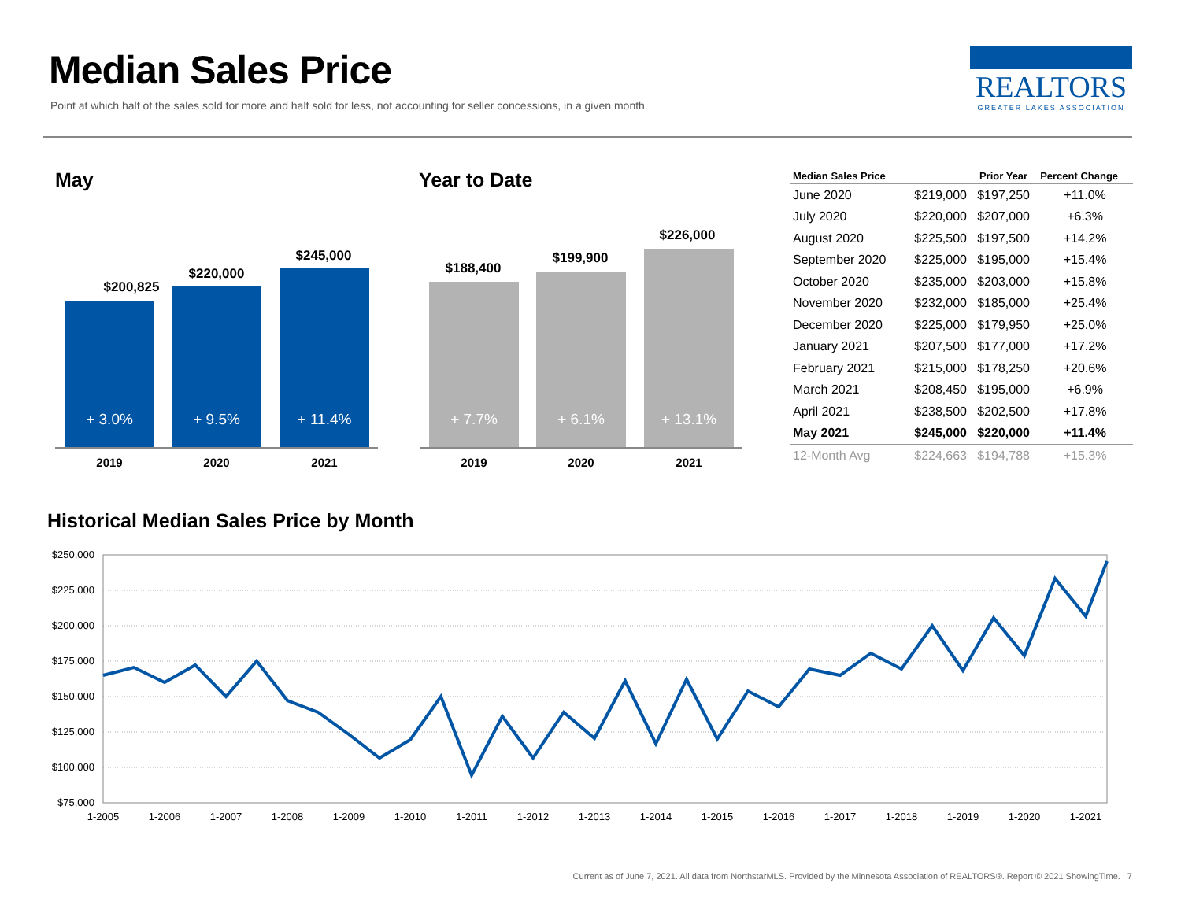Median Sales Price
Point at which half of the sales sold for more and half sold for less, not accounting for seller concessions, in a given month.
REALTORS
GREATER LAKES ASSOCIATION
May Year to Date
$200,825
$220,000
$245,000
+ 3.0% + 9.5% + 11.4%
2019 2020 2021
$188,400
$199,900
$226,000
+ 7.7% + 6.1% + 13.1%
2019 2020 2021
| Median Sales Price | | Prior Year | Percent Change |
| --- | --- | --- | --- |
| June 2020 | $219,000 | $197,250 | +11.0% |
| July 2020 | $220,000 | $207,000 | +6.3% |
| August 2020 | $225,500 | $197,500 | +14.2% |
| September 2020 | $225,000 | $195,000 | +15.4% |
| October 2020 | $235,000 | $203,000 | +15.8% |
| November 2020 | $232,000 | $185,000 | +25.4% |
| December 2020 | $225,000 | $179,950 | +25.0% |
| January 2021 | $207,500 | $177,000 | +17.2% |
| February 2021 | $215,000 | $178,250 | +20.6% |
| March 2021 | $208,450 | $195,000 | +6.9% |
| April 2021 | $238,500 | $202,500 | +17.8% |
| May 2021 | $245,000 | $220,000 | +11.4% |
| 12-Month Avg | $224,663 | $194,788 | +15.3% |
Historical Median Sales Price by Month
$250,000
$225,000
$200,000
$175,000
$150,000
$125,000
$100,000
$75,000
1-2005
1-2006
1-2007
1-2008
1-2009
1-2010
1-2011
1-2012
1-2013
1-2014
1-2015
1-2016
1-2017
1-2018
1-2019
1-2020
1-2021
Current as of June 7, 2021. All data from NorthstarMLS. Provided by the Minnesota Association of REALTORS®. Report © 2021 ShowingTime. | 7